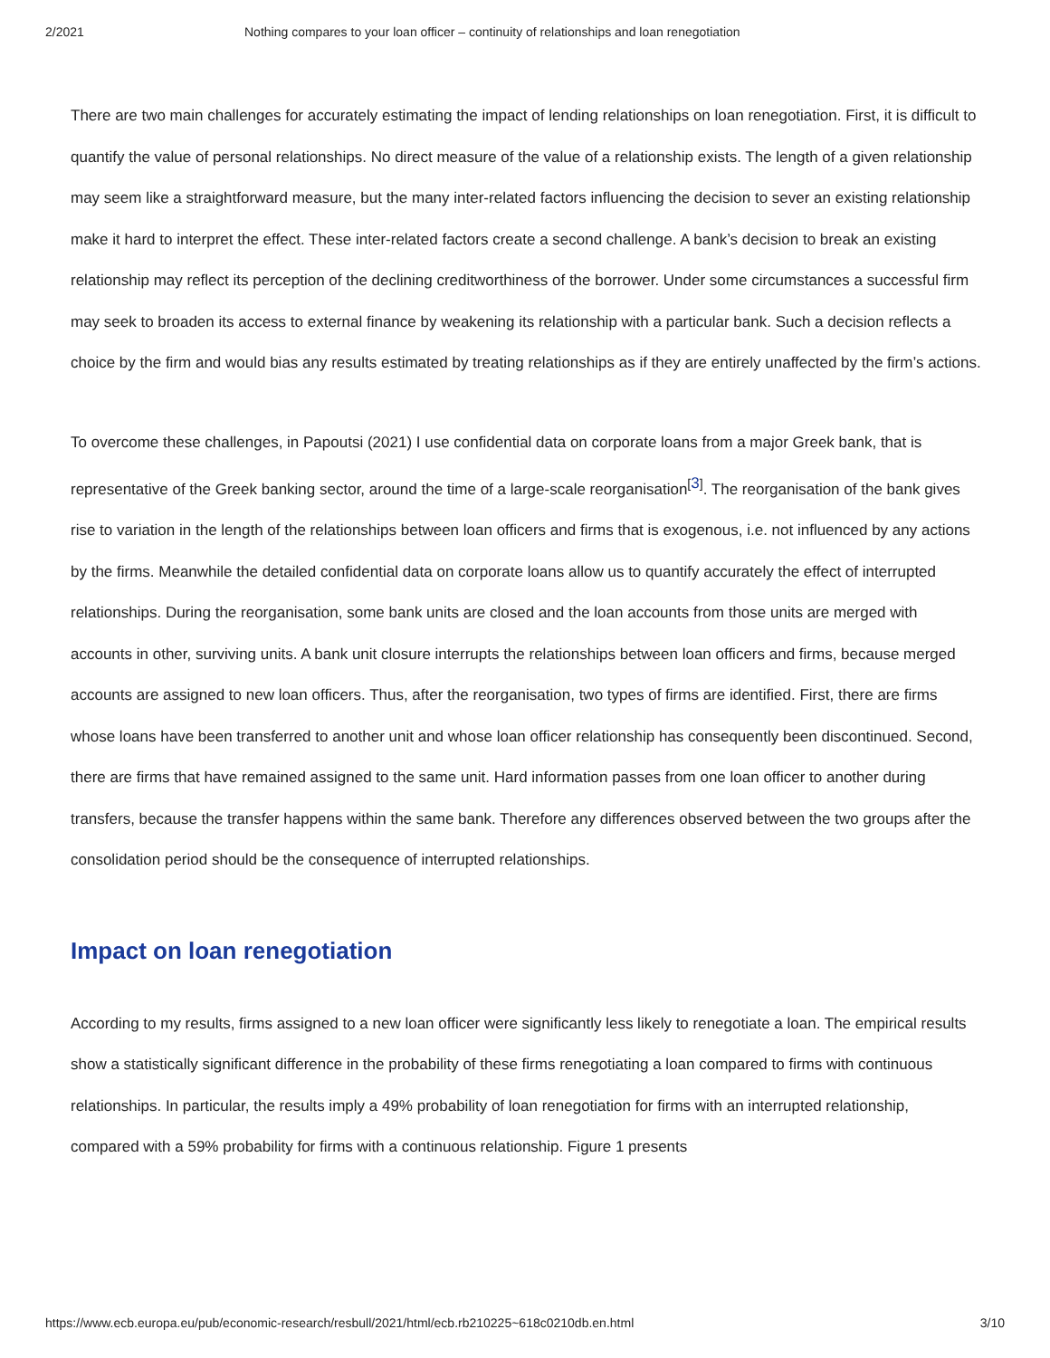2/2021 Nothing compares to your loan officer – continuity of relationships and loan renegotiation
There are two main challenges for accurately estimating the impact of lending relationships on loan renegotiation. First, it is difficult to quantify the value of personal relationships. No direct measure of the value of a relationship exists. The length of a given relationship may seem like a straightforward measure, but the many inter-related factors influencing the decision to sever an existing relationship make it hard to interpret the effect. These inter-related factors create a second challenge. A bank’s decision to break an existing relationship may reflect its perception of the declining creditworthiness of the borrower. Under some circumstances a successful firm may seek to broaden its access to external finance by weakening its relationship with a particular bank. Such a decision reflects a choice by the firm and would bias any results estimated by treating relationships as if they are entirely unaffected by the firm’s actions.
To overcome these challenges, in Papoutsi (2021) I use confidential data on corporate loans from a major Greek bank, that is representative of the Greek banking sector, around the time of a large-scale reorganisation<sup>[3]</sup>. The reorganisation of the bank gives rise to variation in the length of the relationships between loan officers and firms that is exogenous, i.e. not influenced by any actions by the firms. Meanwhile the detailed confidential data on corporate loans allow us to quantify accurately the effect of interrupted relationships. During the reorganisation, some bank units are closed and the loan accounts from those units are merged with accounts in other, surviving units. A bank unit closure interrupts the relationships between loan officers and firms, because merged accounts are assigned to new loan officers. Thus, after the reorganisation, two types of firms are identified. First, there are firms whose loans have been transferred to another unit and whose loan officer relationship has consequently been discontinued. Second, there are firms that have remained assigned to the same unit. Hard information passes from one loan officer to another during transfers, because the transfer happens within the same bank. Therefore any differences observed between the two groups after the consolidation period should be the consequence of interrupted relationships.
Impact on loan renegotiation
According to my results, firms assigned to a new loan officer were significantly less likely to renegotiate a loan. The empirical results show a statistically significant difference in the probability of these firms renegotiating a loan compared to firms with continuous relationships. In particular, the results imply a 49% probability of loan renegotiation for firms with an interrupted relationship, compared with a 59% probability for firms with a continuous relationship. Figure 1 presents
https://www.ecb.europa.eu/pub/economic-research/resbull/2021/html/ecb.rb210225~618c0210db.en.html 3/10